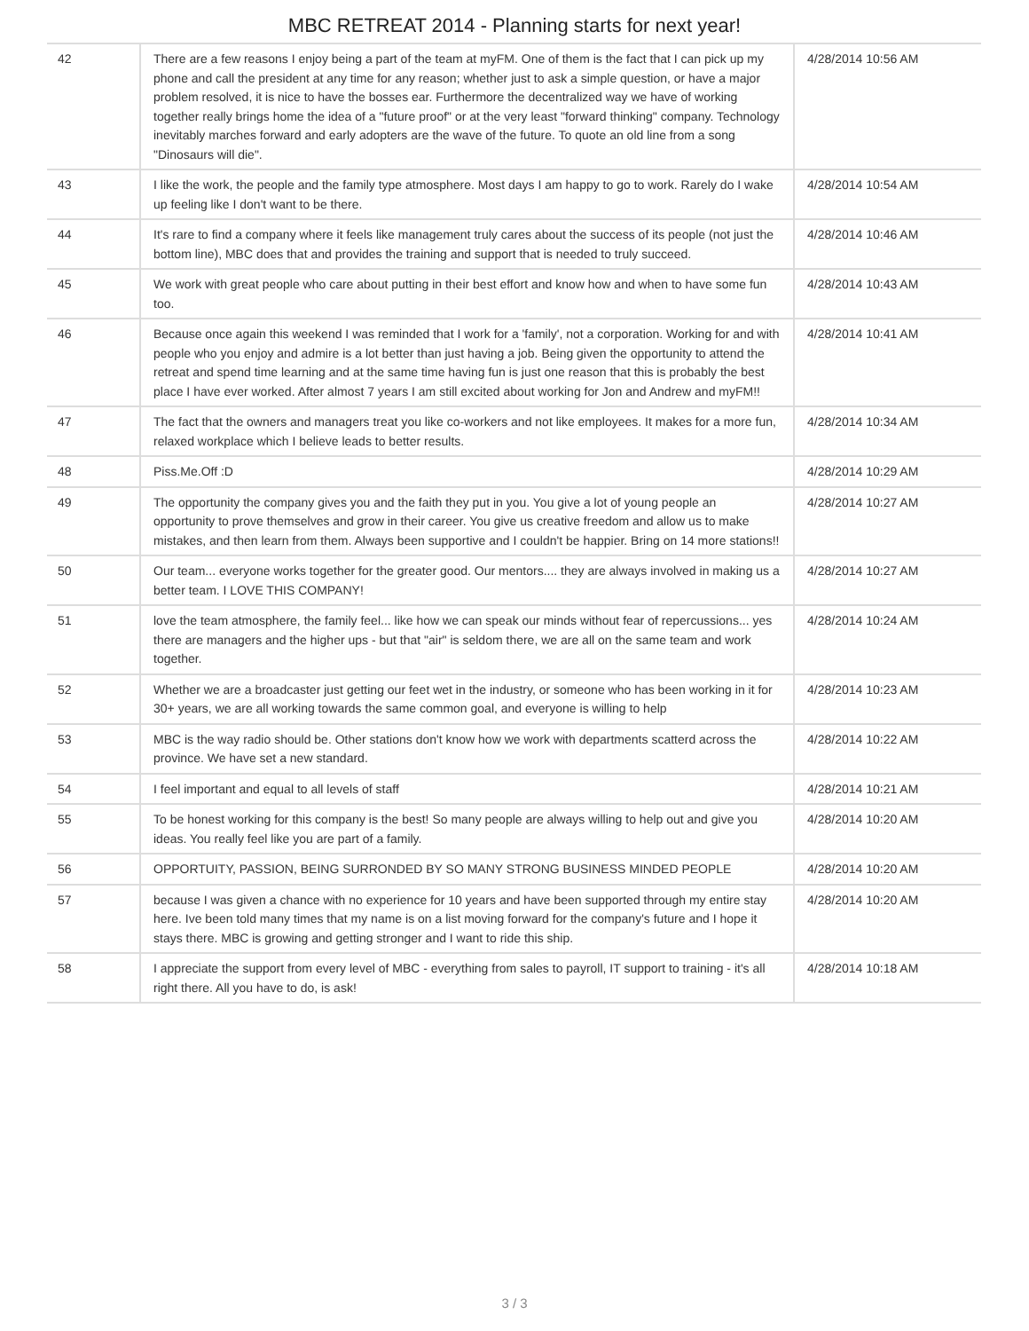MBC RETREAT 2014 - Planning starts for next year!
| 42 | There are a few reasons I enjoy being a part of the team at myFM. One of them is the fact that I can pick up my phone and call the president at any time for any reason; whether just to ask a simple question, or have a major problem resolved, it is nice to have the bosses ear. Furthermore the decentralized way we have of working together really brings home the idea of a "future proof" or at the very least "forward thinking" company. Technology inevitably marches forward and early adopters are the wave of the future. To quote an old line from a song "Dinosaurs will die". | 4/28/2014 10:56 AM |
| 43 | I like the work, the people and the family type atmosphere. Most days I am happy to go to work. Rarely do I wake up feeling like I don't want to be there. | 4/28/2014 10:54 AM |
| 44 | It's rare to find a company where it feels like management truly cares about the success of its people (not just the bottom line), MBC does that and provides the training and support that is needed to truly succeed. | 4/28/2014 10:46 AM |
| 45 | We work with great people who care about putting in their best effort and know how and when to have some fun too. | 4/28/2014 10:43 AM |
| 46 | Because once again this weekend I was reminded that I work for a 'family', not a corporation. Working for and with people who you enjoy and admire is a lot better than just having a job. Being given the opportunity to attend the retreat and spend time learning and at the same time having fun is just one reason that this is probably the best place I have ever worked. After almost 7 years I am still excited about working for Jon and Andrew and myFM!! | 4/28/2014 10:41 AM |
| 47 | The fact that the owners and managers treat you like co-workers and not like employees. It makes for a more fun, relaxed workplace which I believe leads to better results. | 4/28/2014 10:34 AM |
| 48 | Piss.Me.Off :D | 4/28/2014 10:29 AM |
| 49 | The opportunity the company gives you and the faith they put in you. You give a lot of young people an opportunity to prove themselves and grow in their career. You give us creative freedom and allow us to make mistakes, and then learn from them. Always been supportive and I couldn't be happier. Bring on 14 more stations!! | 4/28/2014 10:27 AM |
| 50 | Our team... everyone works together for the greater good. Our mentors.... they are always involved in making us a better team. I LOVE THIS COMPANY! | 4/28/2014 10:27 AM |
| 51 | love the team atmosphere, the family feel... like how we can speak our minds without fear of repercussions... yes there are managers and the higher ups - but that "air" is seldom there, we are all on the same team and work together. | 4/28/2014 10:24 AM |
| 52 | Whether we are a broadcaster just getting our feet wet in the industry, or someone who has been working in it for 30+ years, we are all working towards the same common goal, and everyone is willing to help | 4/28/2014 10:23 AM |
| 53 | MBC is the way radio should be. Other stations don't know how we work with departments scatterd across the province. We have set a new standard. | 4/28/2014 10:22 AM |
| 54 | I feel important and equal to all levels of staff | 4/28/2014 10:21 AM |
| 55 | To be honest working for this company is the best! So many people are always willing to help out and give you ideas. You really feel like you are part of a family. | 4/28/2014 10:20 AM |
| 56 | OPPORTUITY, PASSION, BEING SURRONDED BY SO MANY STRONG BUSINESS MINDED PEOPLE | 4/28/2014 10:20 AM |
| 57 | because I was given a chance with no experience for 10 years and have been supported through my entire stay here. Ive been told many times that my name is on a list moving forward for the company's future and I hope it stays there. MBC is growing and getting stronger and I want to ride this ship. | 4/28/2014 10:20 AM |
| 58 | I appreciate the support from every level of MBC - everything from sales to payroll, IT support to training - it's all right there. All you have to do, is ask! | 4/28/2014 10:18 AM |
3 / 3